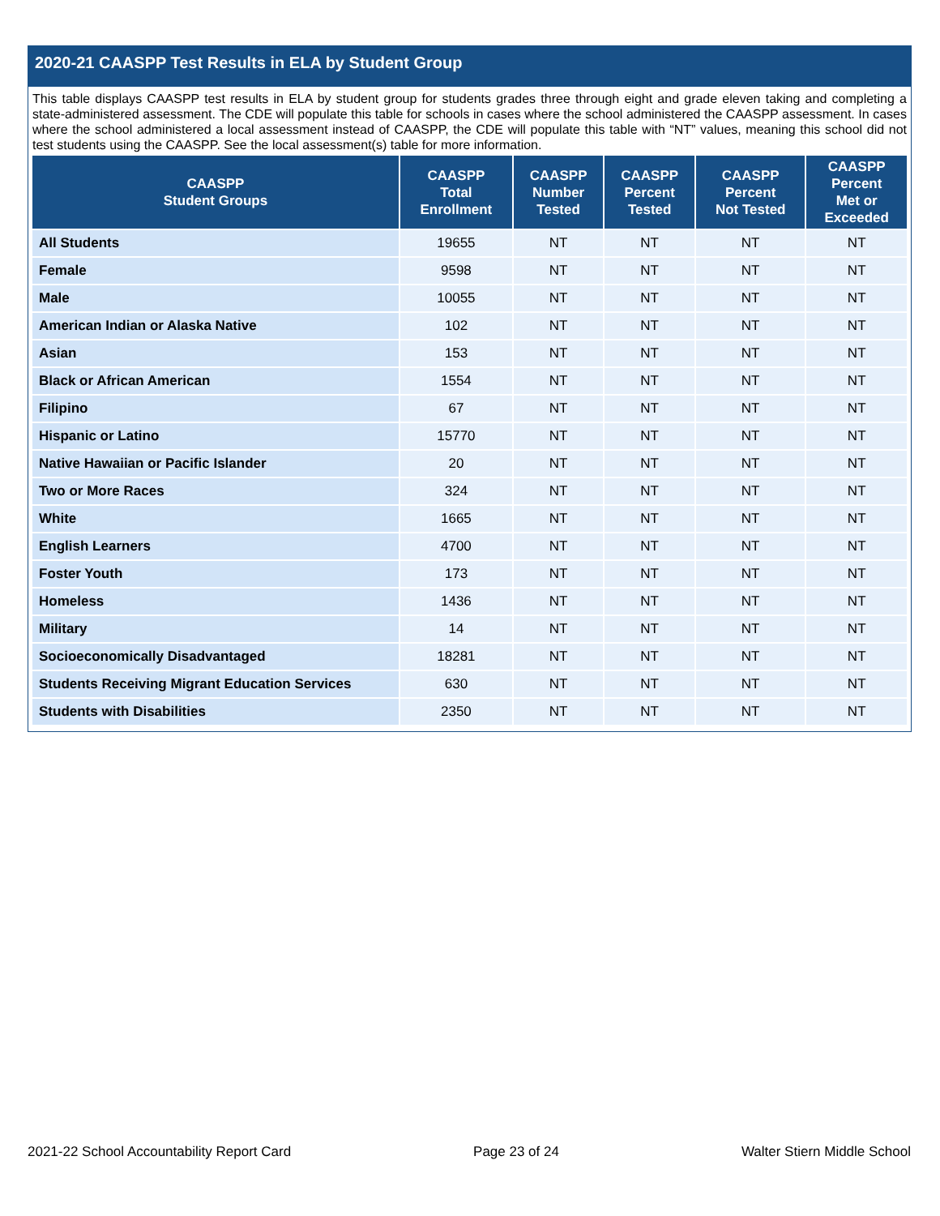2020-21 CAASPP Test Results in ELA by Student Group
This table displays CAASPP test results in ELA by student group for students grades three through eight and grade eleven taking and completing a state-administered assessment. The CDE will populate this table for schools in cases where the school administered the CAASPP assessment. In cases where the school administered a local assessment instead of CAASPP, the CDE will populate this table with “NT” values, meaning this school did not test students using the CAASPP. See the local assessment(s) table for more information.
| CAASPP Student Groups | CAASPP Total Enrollment | CAASPP Number Tested | CAASPP Percent Tested | CAASPP Percent Not Tested | CAASPP Percent Met or Exceeded |
| --- | --- | --- | --- | --- | --- |
| All Students | 19655 | NT | NT | NT | NT |
| Female | 9598 | NT | NT | NT | NT |
| Male | 10055 | NT | NT | NT | NT |
| American Indian or Alaska Native | 102 | NT | NT | NT | NT |
| Asian | 153 | NT | NT | NT | NT |
| Black or African American | 1554 | NT | NT | NT | NT |
| Filipino | 67 | NT | NT | NT | NT |
| Hispanic or Latino | 15770 | NT | NT | NT | NT |
| Native Hawaiian or Pacific Islander | 20 | NT | NT | NT | NT |
| Two or More Races | 324 | NT | NT | NT | NT |
| White | 1665 | NT | NT | NT | NT |
| English Learners | 4700 | NT | NT | NT | NT |
| Foster Youth | 173 | NT | NT | NT | NT |
| Homeless | 1436 | NT | NT | NT | NT |
| Military | 14 | NT | NT | NT | NT |
| Socioeconomically Disadvantaged | 18281 | NT | NT | NT | NT |
| Students Receiving Migrant Education Services | 630 | NT | NT | NT | NT |
| Students with Disabilities | 2350 | NT | NT | NT | NT |
2021-22 School Accountability Report Card Page 23 of 24 Walter Stiern Middle School